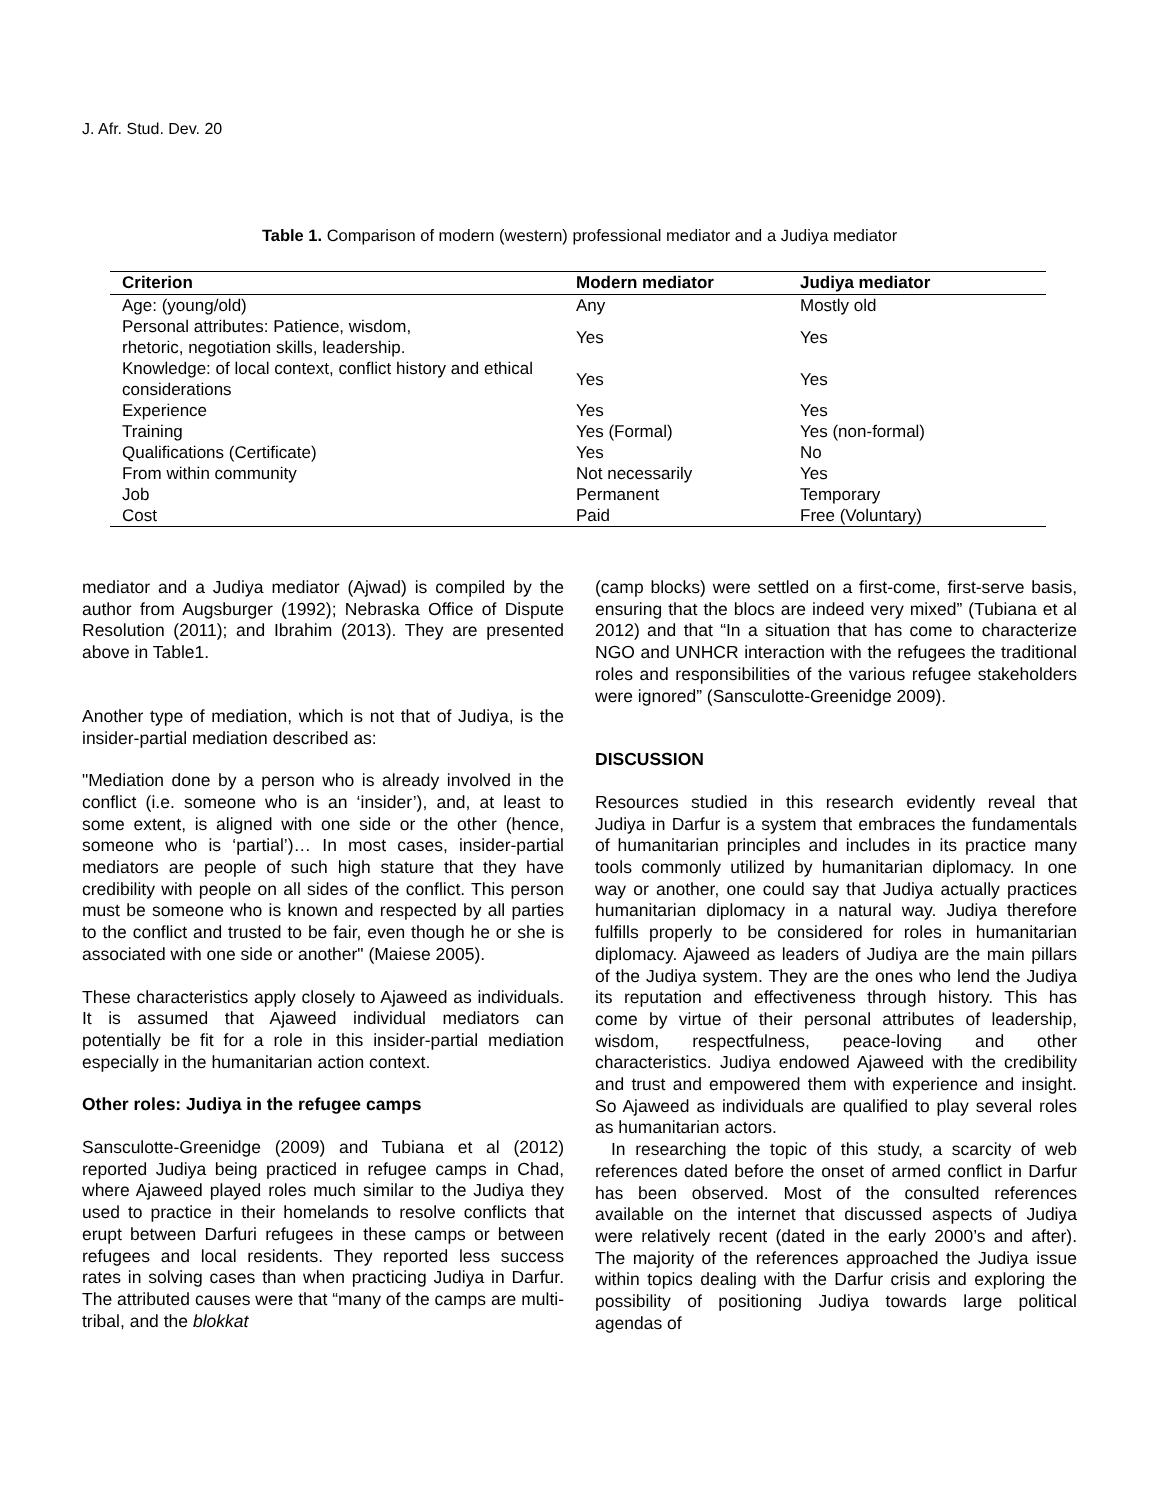J. Afr. Stud. Dev. 20
Table 1. Comparison of modern (western) professional mediator and a Judiya mediator
| Criterion | Modern mediator | Judiya mediator |
| --- | --- | --- |
| Age: (young/old) | Any | Mostly old |
| Personal attributes: Patience, wisdom, rhetoric, negotiation skills, leadership. | Yes | Yes |
| Knowledge: of local context, conflict history and ethical considerations | Yes | Yes |
| Experience | Yes | Yes |
| Training | Yes (Formal) | Yes (non-formal) |
| Qualifications (Certificate) | Yes | No |
| From within community | Not necessarily | Yes |
| Job | Permanent | Temporary |
| Cost | Paid | Free (Voluntary) |
mediator and a Judiya mediator (Ajwad) is compiled by the author from Augsburger (1992); Nebraska Office of Dispute Resolution (2011); and Ibrahim (2013). They are presented above in Table1.
Another type of mediation, which is not that of Judiya, is the insider-partial mediation described as:
"Mediation done by a person who is already involved in the conflict (i.e. someone who is an ‘insider’), and, at least to some extent, is aligned with one side or the other (hence, someone who is ‘partial’)… In most cases, insider-partial mediators are people of such high stature that they have credibility with people on all sides of the conflict. This person must be someone who is known and respected by all parties to the conflict and trusted to be fair, even though he or she is associated with one side or another" (Maiese 2005).
These characteristics apply closely to Ajaweed as individuals. It is assumed that Ajaweed individual mediators can potentially be fit for a role in this insider-partial mediation especially in the humanitarian action context.
Other roles: Judiya in the refugee camps
Sansculotte-Greenidge (2009) and Tubiana et al (2012) reported Judiya being practiced in refugee camps in Chad, where Ajaweed played roles much similar to the Judiya they used to practice in their homelands to resolve conflicts that erupt between Darfuri refugees in these camps or between refugees and local residents. They reported less success rates in solving cases than when practicing Judiya in Darfur. The attributed causes were that “many of the camps are multi-tribal, and the blokkat
(camp blocks) were settled on a first-come, first-serve basis, ensuring that the blocs are indeed very mixed” (Tubiana et al 2012) and that “In a situation that has come to characterize NGO and UNHCR interaction with the refugees the traditional roles and responsibilities of the various refugee stakeholders were ignored” (Sansculotte-Greenidge 2009).
DISCUSSION
Resources studied in this research evidently reveal that Judiya in Darfur is a system that embraces the fundamentals of humanitarian principles and includes in its practice many tools commonly utilized by humanitarian diplomacy. In one way or another, one could say that Judiya actually practices humanitarian diplomacy in a natural way. Judiya therefore fulfills properly to be considered for roles in humanitarian diplomacy. Ajaweed as leaders of Judiya are the main pillars of the Judiya system. They are the ones who lend the Judiya its reputation and effectiveness through history. This has come by virtue of their personal attributes of leadership, wisdom, respectfulness, peace-loving and other characteristics. Judiya endowed Ajaweed with the credibility and trust and empowered them with experience and insight. So Ajaweed as individuals are qualified to play several roles as humanitarian actors.
In researching the topic of this study, a scarcity of web references dated before the onset of armed conflict in Darfur has been observed. Most of the consulted references available on the internet that discussed aspects of Judiya were relatively recent (dated in the early 2000’s and after). The majority of the references approached the Judiya issue within topics dealing with the Darfur crisis and exploring the possibility of positioning Judiya towards large political agendas of